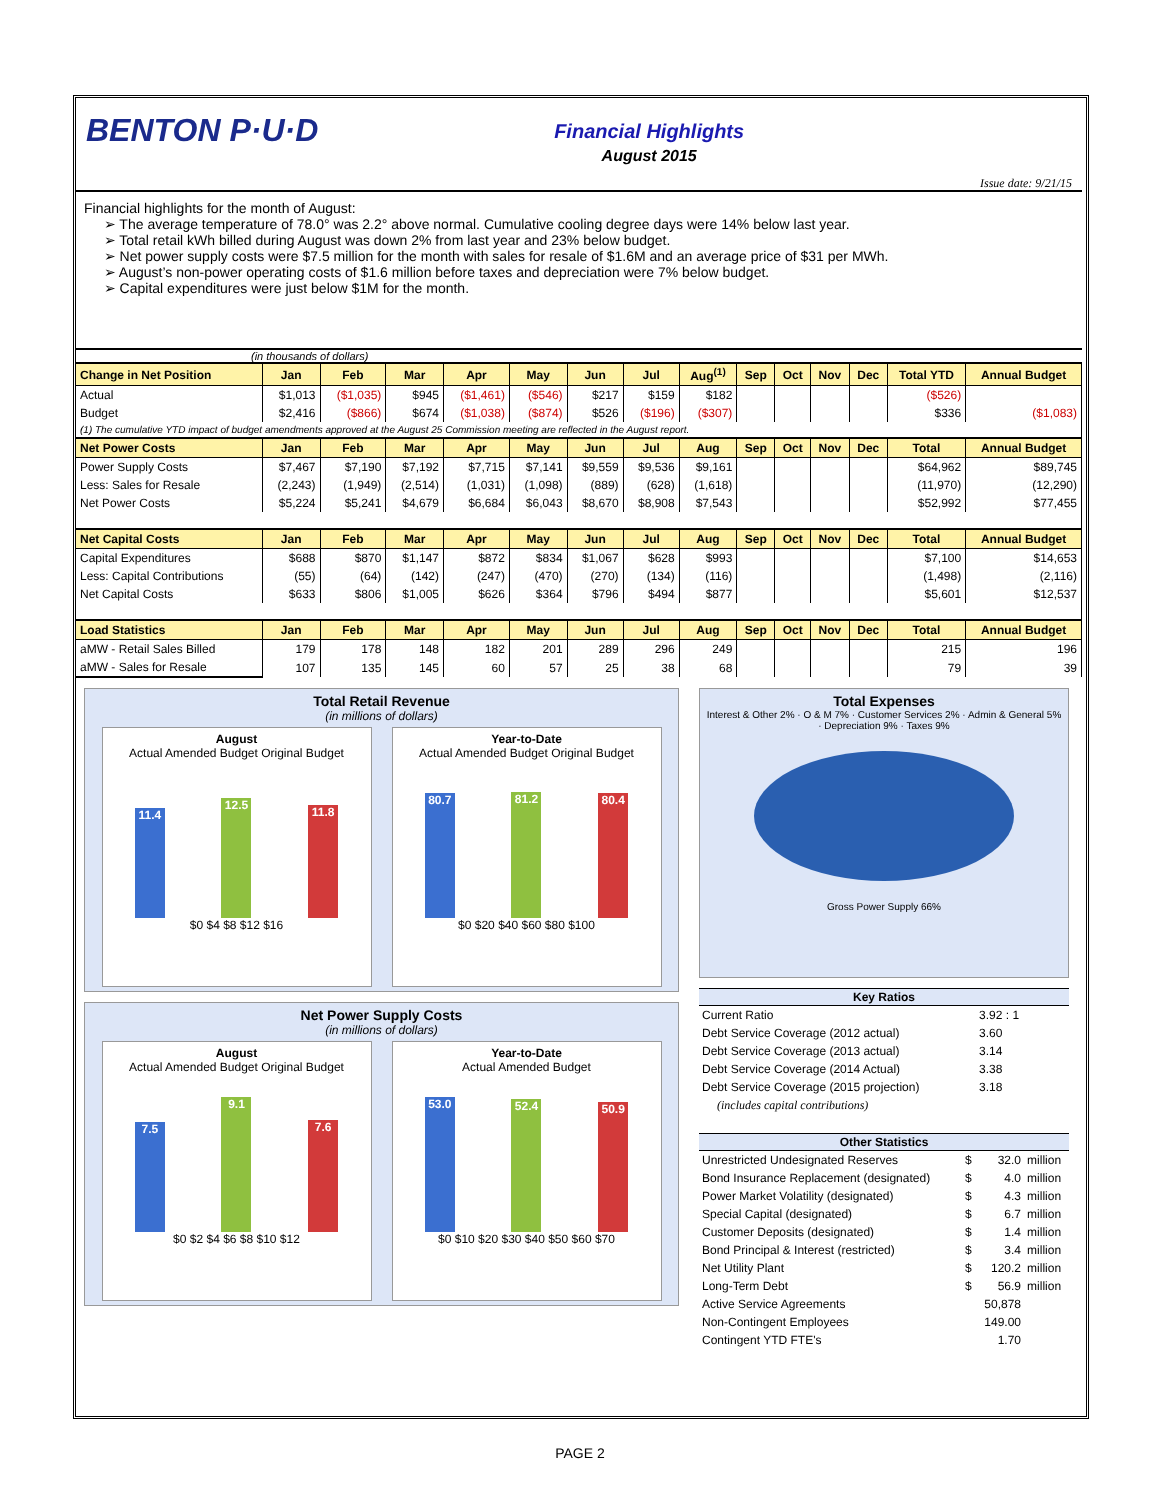BENTON P·U·D
Financial Highlights
August 2015
Issue date: 9/21/15
Financial highlights for the month of August:
➢ The average temperature of 78.0° was 2.2° above normal. Cumulative cooling degree days were 14% below last year.
➢ Total retail kWh billed during August was down 2% from last year and 23% below budget.
➢ Net power supply costs were $7.5 million for the month with sales for resale of $1.6M and an average price of $31 per MWh.
➢ August’s non-power operating costs of $1.6 million before taxes and depreciation were 7% below budget.
➢ Capital expenditures were just below $1M for the month.
(in thousands of dollars)
| Change in Net Position | Jan | Feb | Mar | Apr | May | Jun | Jul | Aug<sup>(1)</sup> | Sep | Oct | Nov | Dec | Total YTD | Annual Budget |
| --- | --- | --- | --- | --- | --- | --- | --- | --- | --- | --- | --- | --- | --- | --- |
| Actual | $1,013 | ($1,035) | $945 | ($1,461) | ($546) | $217 | $159 | $182 | | | | | ($526) | |
| Budget | $2,416 | ($866) | $674 | ($1,038) | ($874) | $526 | ($196) | ($307) | | | | | $336 | ($1,083) |
| (1) The cumulative YTD impact of budget amendments approved at the August 25 Commission meeting are reflected in the August report. | | | | | | | | | | | | | | |
| Net Power Costs | Jan | Feb | Mar | Apr | May | Jun | Jul | Aug | Sep | Oct | Nov | Dec | Total | Annual Budget |
| Power Supply Costs | $7,467 | $7,190 | $7,192 | $7,715 | $7,141 | $9,559 | $9,536 | $9,161 | | | | | $64,962 | $89,745 |
| Less: Sales for Resale | (2,243) | (1,949) | (2,514) | (1,031) | (1,098) | (889) | (628) | (1,618) | | | | | (11,970) | (12,290) |
| Net Power Costs | $5,224 | $5,241 | $4,679 | $6,684 | $6,043 | $8,670 | $8,908 | $7,543 | | | | | $52,992 | $77,455 |
| Net Capital Costs | Jan | Feb | Mar | Apr | May | Jun | Jul | Aug | Sep | Oct | Nov | Dec | Total | Annual Budget |
| Capital Expenditures | $688 | $870 | $1,147 | $872 | $834 | $1,067 | $628 | $993 | | | | | $7,100 | $14,653 |
| Less: Capital Contributions | (55) | (64) | (142) | (247) | (470) | (270) | (134) | (116) | | | | | (1,498) | (2,116) |
| Net Capital Costs | $633 | $806 | $1,005 | $626 | $364 | $796 | $494 | $877 | | | | | $5,601 | $12,537 |
| Load Statistics | Jan | Feb | Mar | Apr | May | Jun | Jul | Aug | Sep | Oct | Nov | Dec | Total | Annual Budget |
| aMW - Retail Sales Billed | 179 | 178 | 148 | 182 | 201 | 289 | 296 | 249 | | | | | 215 | 196 |
| aMW - Sales for Resale | 107 | 135 | 145 | 60 | 57 | 25 | 38 | 68 | | | | | 79 | 39 |
Total Retail Revenue
(in millions of dollars)
August
Actual Amended Budget Original Budget
11.4
12.5
11.8
$0 $4 $8 $12 $16
Year-to-Date
Actual Amended Budget Original Budget
80.7
81.2
80.4
$0 $20 $40 $60 $80 $100
Net Power Supply Costs
(in millions of dollars)
August
Actual Amended Budget Original Budget
7.5
9.1
7.6
$0 $2 $4 $6 $8 $10 $12
Year-to-Date
Actual Amended Budget
53.0
52.4
50.9
$0 $10 $20 $30 $40 $50 $60 $70
Total Expenses
Interest & Other 2% · O & M 7% · Customer Services 2% · Admin & General 5% · Depreciation 9% · Taxes 9%
Gross Power Supply 66%
| Key Ratios | | | |
| --- | --- | --- | --- |
| Current Ratio | | 3.92 : 1 | |
| Debt Service Coverage (2012 actual) | | 3.60 | |
| Debt Service Coverage (2013 actual) | | 3.14 | |
| Debt Service Coverage (2014 Actual) | | 3.38 | |
| Debt Service Coverage (2015 projection) | | 3.18 | |
| (includes capital contributions) | | | |
| Other Statistics | | | |
| Unrestricted Undesignated Reserves | $ | 32.0 | million |
| Bond Insurance Replacement (designated) | $ | 4.0 | million |
| Power Market Volatility (designated) | $ | 4.3 | million |
| Special Capital (designated) | $ | 6.7 | million |
| Customer Deposits (designated) | $ | 1.4 | million |
| Bond Principal & Interest (restricted) | $ | 3.4 | million |
| Net Utility Plant | $ | 120.2 | million |
| Long-Term Debt | $ | 56.9 | million |
| Active Service Agreements | | 50,878 | |
| Non-Contingent Employees | | 149.00 | |
| Contingent YTD FTE's | | 1.70 | |
PAGE 2